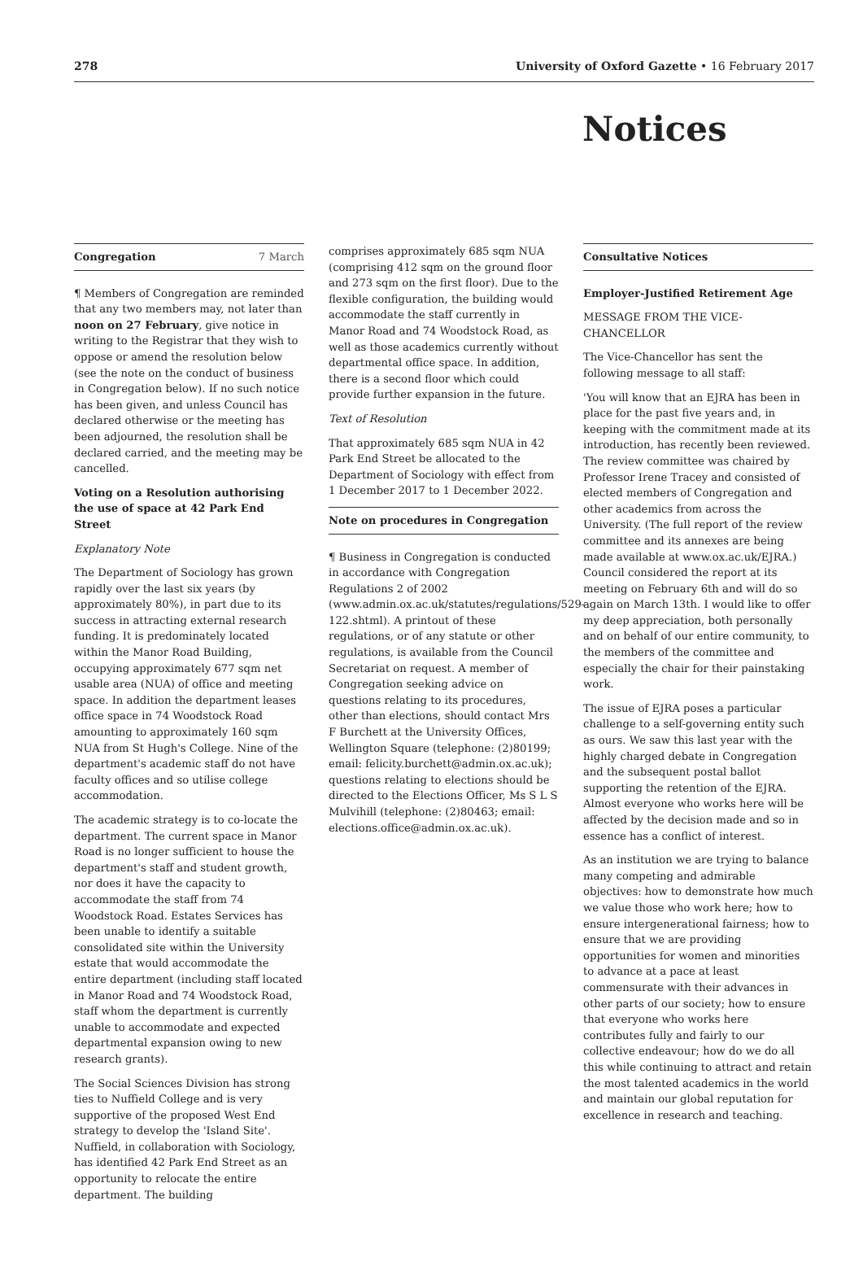278 University of Oxford Gazette • 16 February 2017
Notices
Congregation 7 March
¶ Members of Congregation are reminded that any two members may, not later than noon on 27 February, give notice in writing to the Registrar that they wish to oppose or amend the resolution below (see the note on the conduct of business in Congregation below). If no such notice has been given, and unless Council has declared otherwise or the meeting has been adjourned, the resolution shall be declared carried, and the meeting may be cancelled.
Voting on a Resolution authorising the use of space at 42 Park End Street
Explanatory Note
The Department of Sociology has grown rapidly over the last six years (by approximately 80%), in part due to its success in attracting external research funding. It is predominately located within the Manor Road Building, occupying approximately 677 sqm net usable area (NUA) of office and meeting space. In addition the department leases office space in 74 Woodstock Road amounting to approximately 160 sqm NUA from St Hugh's College. Nine of the department's academic staff do not have faculty offices and so utilise college accommodation.
The academic strategy is to co-locate the department. The current space in Manor Road is no longer sufficient to house the department's staff and student growth, nor does it have the capacity to accommodate the staff from 74 Woodstock Road. Estates Services has been unable to identify a suitable consolidated site within the University estate that would accommodate the entire department (including staff located in Manor Road and 74 Woodstock Road, staff whom the department is currently unable to accommodate and expected departmental expansion owing to new research grants).
The Social Sciences Division has strong ties to Nuffield College and is very supportive of the proposed West End strategy to develop the 'Island Site'. Nuffield, in collaboration with Sociology, has identified 42 Park End Street as an opportunity to relocate the entire department. The building
comprises approximately 685 sqm NUA (comprising 412 sqm on the ground floor and 273 sqm on the first floor). Due to the flexible configuration, the building would accommodate the staff currently in Manor Road and 74 Woodstock Road, as well as those academics currently without departmental office space. In addition, there is a second floor which could provide further expansion in the future.
Text of Resolution
That approximately 685 sqm NUA in 42 Park End Street be allocated to the Department of Sociology with effect from 1 December 2017 to 1 December 2022.
Note on procedures in Congregation
¶ Business in Congregation is conducted in accordance with Congregation Regulations 2 of 2002 (www.admin.ox.ac.uk/statutes/regulations/529-122.shtml). A printout of these regulations, or of any statute or other regulations, is available from the Council Secretariat on request. A member of Congregation seeking advice on questions relating to its procedures, other than elections, should contact Mrs F Burchett at the University Offices, Wellington Square (telephone: (2)80199; email: felicity.burchett@admin.ox.ac.uk); questions relating to elections should be directed to the Elections Officer, Ms S L S Mulvihill (telephone: (2)80463; email: elections.office@admin.ox.ac.uk).
Consultative Notices
Employer-Justified Retirement Age
MESSAGE FROM THE VICE-CHANCELLOR
The Vice-Chancellor has sent the following message to all staff:
'You will know that an EJRA has been in place for the past five years and, in keeping with the commitment made at its introduction, has recently been reviewed. The review committee was chaired by Professor Irene Tracey and consisted of elected members of Congregation and other academics from across the University. (The full report of the review committee and its annexes are being made available at www.ox.ac.uk/EJRA.) Council considered the report at its meeting on February 6th and will do so again on March 13th. I would like to offer my deep appreciation, both personally and on behalf of our entire community, to the members of the committee and especially the chair for their painstaking work.
The issue of EJRA poses a particular challenge to a self-governing entity such as ours. We saw this last year with the highly charged debate in Congregation and the subsequent postal ballot supporting the retention of the EJRA. Almost everyone who works here will be affected by the decision made and so in essence has a conflict of interest.
As an institution we are trying to balance many competing and admirable objectives: how to demonstrate how much we value those who work here; how to ensure intergenerational fairness; how to ensure that we are providing opportunities for women and minorities to advance at a pace at least commensurate with their advances in other parts of our society; how to ensure that everyone who works here contributes fully and fairly to our collective endeavour; how do we do all this while continuing to attract and retain the most talented academics in the world and maintain our global reputation for excellence in research and teaching.